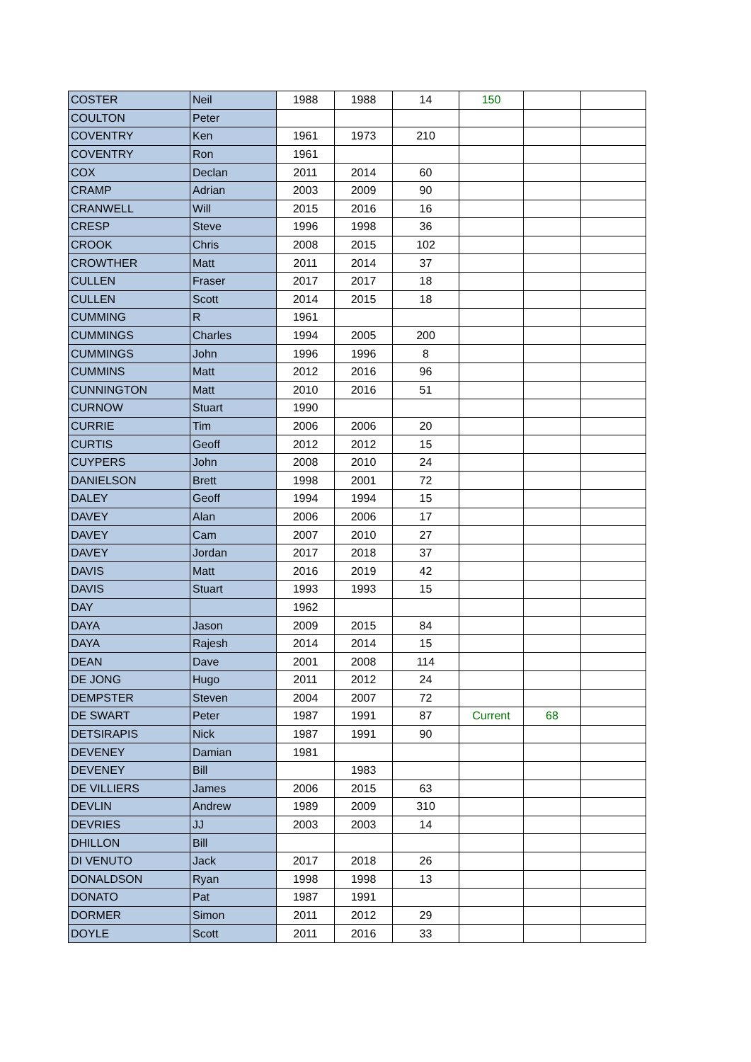| COSTER | Neil | 1988 | 1988 | 14 | 150 | | |
| COULTON | Peter | | | | | | |
| COVENTRY | Ken | 1961 | 1973 | 210 | | | |
| COVENTRY | Ron | 1961 | | | | | |
| COX | Declan | 2011 | 2014 | 60 | | | |
| CRAMP | Adrian | 2003 | 2009 | 90 | | | |
| CRANWELL | Will | 2015 | 2016 | 16 | | | |
| CRESP | Steve | 1996 | 1998 | 36 | | | |
| CROOK | Chris | 2008 | 2015 | 102 | | | |
| CROWTHER | Matt | 2011 | 2014 | 37 | | | |
| CULLEN | Fraser | 2017 | 2017 | 18 | | | |
| CULLEN | Scott | 2014 | 2015 | 18 | | | |
| CUMMING | R | 1961 | | | | | |
| CUMMINGS | Charles | 1994 | 2005 | 200 | | | |
| CUMMINGS | John | 1996 | 1996 | 8 | | | |
| CUMMINS | Matt | 2012 | 2016 | 96 | | | |
| CUNNINGTON | Matt | 2010 | 2016 | 51 | | | |
| CURNOW | Stuart | 1990 | | | | | |
| CURRIE | Tim | 2006 | 2006 | 20 | | | |
| CURTIS | Geoff | 2012 | 2012 | 15 | | | |
| CUYPERS | John | 2008 | 2010 | 24 | | | |
| DANIELSON | Brett | 1998 | 2001 | 72 | | | |
| DALEY | Geoff | 1994 | 1994 | 15 | | | |
| DAVEY | Alan | 2006 | 2006 | 17 | | | |
| DAVEY | Cam | 2007 | 2010 | 27 | | | |
| DAVEY | Jordan | 2017 | 2018 | 37 | | | |
| DAVIS | Matt | 2016 | 2019 | 42 | | | |
| DAVIS | Stuart | 1993 | 1993 | 15 | | | |
| DAY | | 1962 | | | | | |
| DAYA | Jason | 2009 | 2015 | 84 | | | |
| DAYA | Rajesh | 2014 | 2014 | 15 | | | |
| DEAN | Dave | 2001 | 2008 | 114 | | | |
| DE JONG | Hugo | 2011 | 2012 | 24 | | | |
| DEMPSTER | Steven | 2004 | 2007 | 72 | | | |
| DE SWART | Peter | 1987 | 1991 | 87 | Current | 68 | |
| DETSIRAPIS | Nick | 1987 | 1991 | 90 | | | |
| DEVENEY | Damian | 1981 | | | | | |
| DEVENEY | Bill | | 1983 | | | | |
| DE VILLIERS | James | 2006 | 2015 | 63 | | | |
| DEVLIN | Andrew | 1989 | 2009 | 310 | | | |
| DEVRIES | JJ | 2003 | 2003 | 14 | | | |
| DHILLON | Bill | | | | | | |
| DI VENUTO | Jack | 2017 | 2018 | 26 | | | |
| DONALDSON | Ryan | 1998 | 1998 | 13 | | | |
| DONATO | Pat | 1987 | 1991 | | | | |
| DORMER | Simon | 2011 | 2012 | 29 | | | |
| DOYLE | Scott | 2011 | 2016 | 33 | | | |